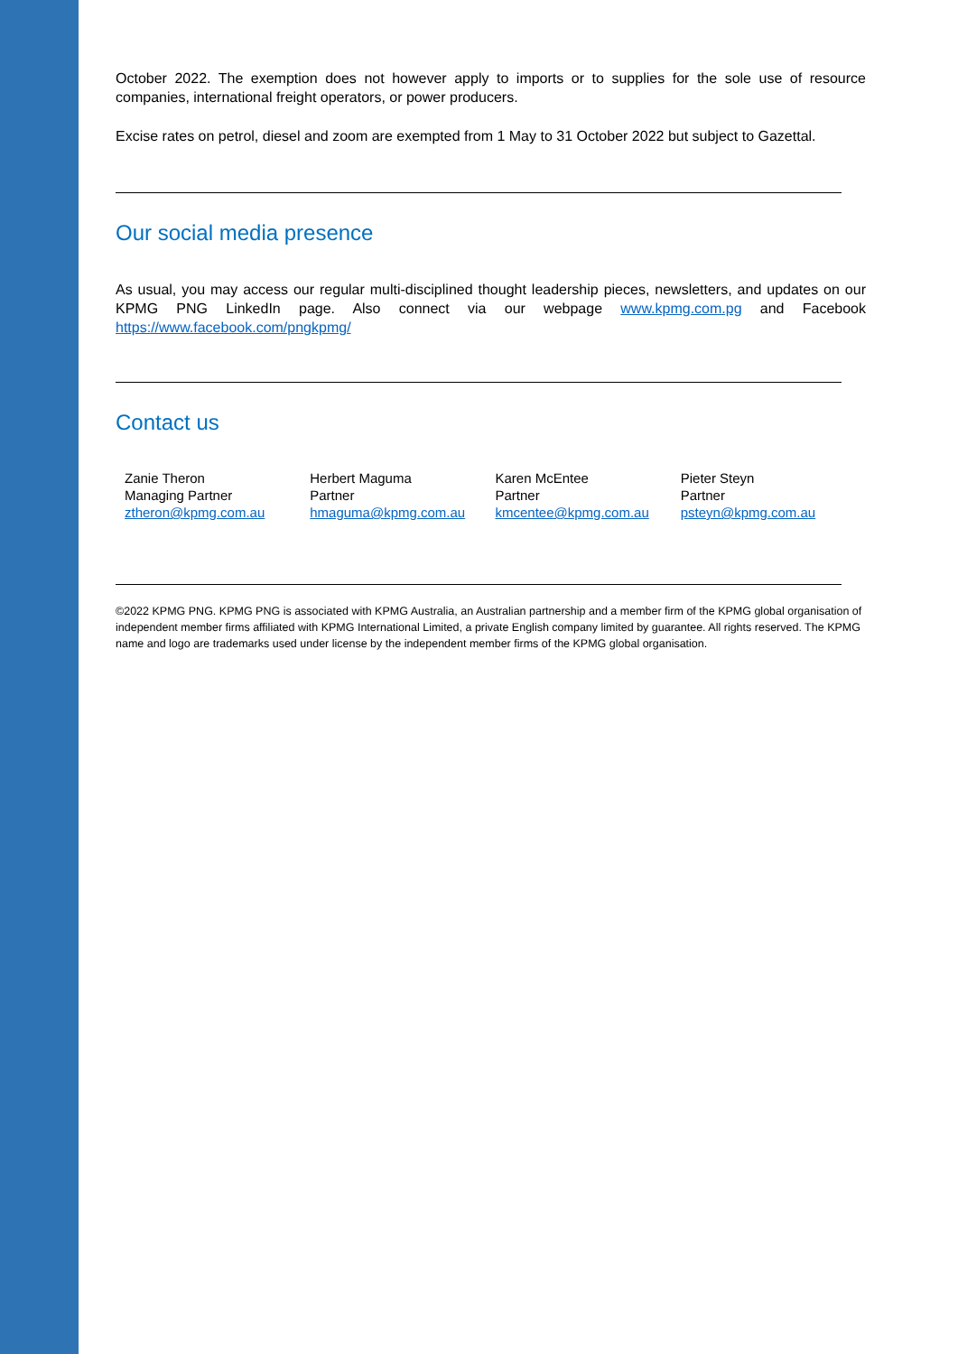October 2022. The exemption does not however apply to imports or to supplies for the sole use of resource companies, international freight operators, or power producers.
Excise rates on petrol, diesel and zoom are exempted from 1 May to 31 October 2022 but subject to Gazettal.
Our social media presence
As usual, you may access our regular multi-disciplined thought leadership pieces, newsletters, and updates on our KPMG PNG LinkedIn page. Also connect via our webpage www.kpmg.com.pg and Facebook https://www.facebook.com/pngkpmg/
Contact us
Zanie Theron
Managing Partner
ztheron@kpmg.com.au
Herbert Maguma
Partner
hmaguma@kpmg.com.au
Karen McEntee
Partner
kmcentee@kpmg.com.au
Pieter Steyn
Partner
psteyn@kpmg.com.au
©2022 KPMG PNG. KPMG PNG is associated with KPMG Australia, an Australian partnership and a member firm of the KPMG global organisation of independent member firms affiliated with KPMG International Limited, a private English company limited by guarantee. All rights reserved. The KPMG name and logo are trademarks used under license by the independent member firms of the KPMG global organisation.